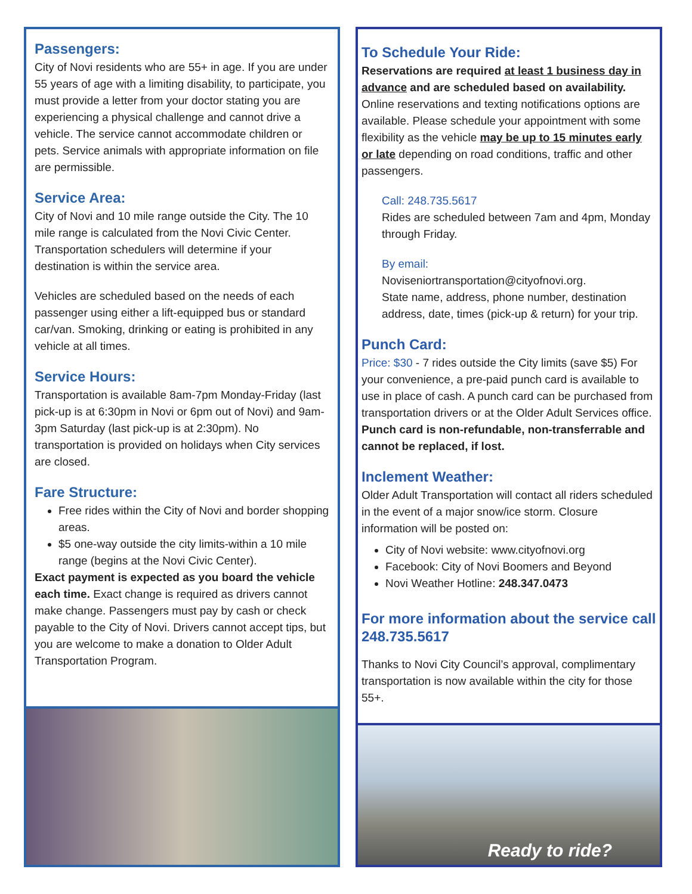Passengers:
City of Novi residents who are 55+ in age. If you are under 55 years of age with a limiting disability, to participate, you must provide a letter from your doctor stating you are experiencing a physical challenge and cannot drive a vehicle. The service cannot accommodate children or pets. Service animals with appropriate information on file are permissible.
Service Area:
City of Novi and 10 mile range outside the City. The 10 mile range is calculated from the Novi Civic Center. Transportation schedulers will determine if your destination is within the service area.
Vehicles are scheduled based on the needs of each passenger using either a lift-equipped bus or standard car/van. Smoking, drinking or eating is prohibited in any vehicle at all times.
Service Hours:
Transportation is available 8am-7pm Monday-Friday (last pick-up is at 6:30pm in Novi or 6pm out of Novi) and 9am-3pm Saturday (last pick-up is at 2:30pm). No transportation is provided on holidays when City services are closed.
Fare Structure:
Free rides within the City of Novi and border shopping areas.
$5 one-way outside the city limits-within a 10 mile range (begins at the Novi Civic Center).
Exact payment is expected as you board the vehicle each time. Exact change is required as drivers cannot make change. Passengers must pay by cash or check payable to the City of Novi. Drivers cannot accept tips, but you are welcome to make a donation to Older Adult Transportation Program.
To Schedule Your Ride:
Reservations are required at least 1 business day in advance and are scheduled based on availability. Online reservations and texting notifications options are available. Please schedule your appointment with some flexibility as the vehicle may be up to 15 minutes early or late depending on road conditions, traffic and other passengers.
Call: 248.735.5617
Rides are scheduled between 7am and 4pm, Monday through Friday.
By email:
Noviseniortransportation@cityofnovi.org.
State name, address, phone number, destination address, date, times (pick-up & return) for your trip.
Punch Card:
Price: $30 - 7 rides outside the City limits (save $5) For your convenience, a pre-paid punch card is available to use in place of cash. A punch card can be purchased from transportation drivers or at the Older Adult Services office. Punch card is non-refundable, non-transferrable and cannot be replaced, if lost.
Inclement Weather:
Older Adult Transportation will contact all riders scheduled in the event of a major snow/ice storm. Closure information will be posted on:
City of Novi website: www.cityofnovi.org
Facebook: City of Novi Boomers and Beyond
Novi Weather Hotline: 248.347.0473
For more information about the service call 248.735.5617
Thanks to Novi City Council’s approval, complimentary transportation is now available within the city for those 55+.
Ready to ride?